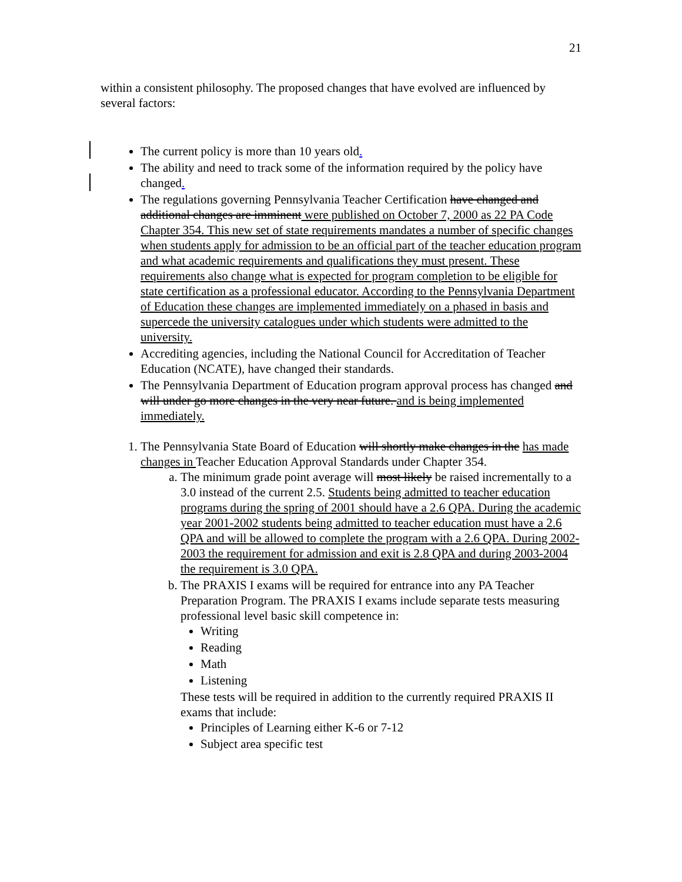21
within a consistent philosophy. The proposed changes that have evolved are influenced by several factors:
The current policy is more than 10 years old.
The ability and need to track some of the information required by the policy have changed.
The regulations governing Pennsylvania Teacher Certification have changed and additional changes are imminent were published on October 7, 2000 as 22 PA Code Chapter 354. This new set of state requirements mandates a number of specific changes when students apply for admission to be an official part of the teacher education program and what academic requirements and qualifications they must present. These requirements also change what is expected for program completion to be eligible for state certification as a professional educator. According to the Pennsylvania Department of Education these changes are implemented immediately on a phased in basis and supercede the university catalogues under which students were admitted to the university.
Accrediting agencies, including the National Council for Accreditation of Teacher Education (NCATE), have changed their standards.
The Pennsylvania Department of Education program approval process has changed and will under go more changes in the very near future. and is being implemented immediately.
1. The Pennsylvania State Board of Education will shortly make changes in the has made changes in Teacher Education Approval Standards under Chapter 354.
a. The minimum grade point average will most likely be raised incrementally to a 3.0 instead of the current 2.5. Students being admitted to teacher education programs during the spring of 2001 should have a 2.6 QPA. During the academic year 2001-2002 students being admitted to teacher education must have a 2.6 QPA and will be allowed to complete the program with a 2.6 QPA. During 2002-2003 the requirement for admission and exit is 2.8 QPA and during 2003-2004 the requirement is 3.0 QPA.
b. The PRAXIS I exams will be required for entrance into any PA Teacher Preparation Program. The PRAXIS I exams include separate tests measuring professional level basic skill competence in:
Writing
Reading
Math
Listening
These tests will be required in addition to the currently required PRAXIS II exams that include:
Principles of Learning either K-6 or 7-12
Subject area specific test